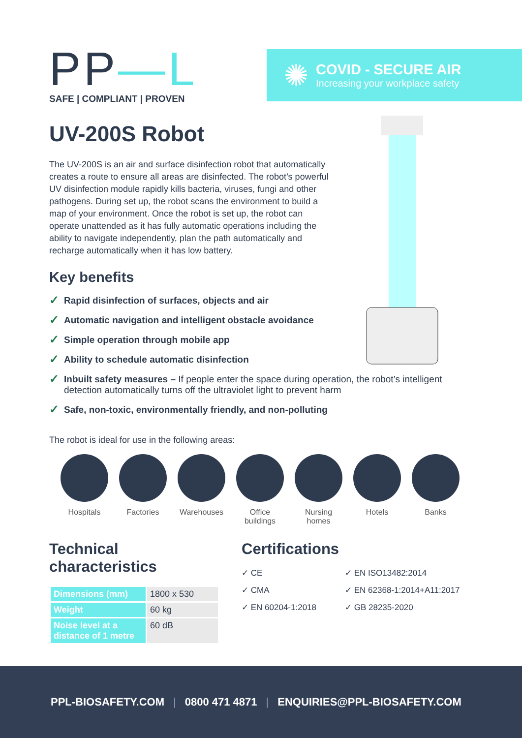PP—L
SAFE | COMPLIANT | PROVEN
✺
COVID - SECURE AIR
Increasing your workplace safety
UV-200S Robot
The UV-200S is an air and surface disinfection robot that automatically creates a route to ensure all areas are disinfected. The robot’s powerful UV disinfection module rapidly kills bacteria, viruses, fungi and other pathogens. During set up, the robot scans the environment to build a map of your environment. Once the robot is set up, the robot can operate unattended as it has fully automatic operations including the ability to navigate independently, plan the path automatically and recharge automatically when it has low battery.
Key benefits
✓ Rapid disinfection of surfaces, objects and air
✓ Automatic navigation and intelligent obstacle avoidance
✓ Simple operation through mobile app
✓ Ability to schedule automatic disinfection
✓ Inbuilt safety measures – If people enter the space during operation, the robot’s intelligent detection automatically turns off the ultraviolet light to prevent harm
✓ Safe, non-toxic, environmentally friendly, and non-polluting
The robot is ideal for use in the following areas:
Hospitals Factories Warehouses Office buildings
Nursing homes
Hotels Banks
Technical characteristics
| Dimensions (mm) | 1800 x 530 |
| Weight | 60 kg |
| Noise level at a distance of 1 metre | 60 dB |
Certifications
✓ CE
✓ EN ISO13482:2014
✓ CMA
✓ EN 62368-1:2014+A11:2017
✓ EN 60204-1:2018
✓ GB 28235-2020
PPL-BIOSAFETY.COM | 0800 471 4871 | ENQUIRIES@PPL-BIOSAFETY.COM